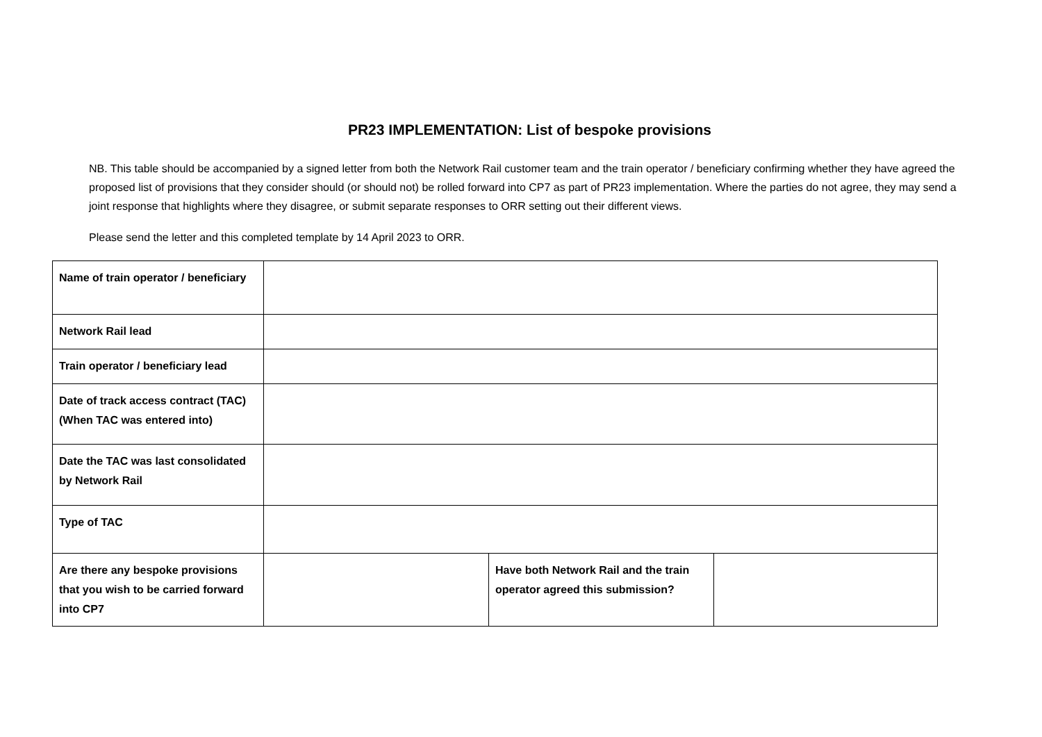PR23 IMPLEMENTATION: List of bespoke provisions
NB. This table should be accompanied by a signed letter from both the Network Rail customer team and the train operator / beneficiary confirming whether they have agreed the proposed list of provisions that they consider should (or should not) be rolled forward into CP7 as part of PR23 implementation. Where the parties do not agree, they may send a joint response that highlights where they disagree, or submit separate responses to ORR setting out their different views.
Please send the letter and this completed template by 14 April 2023 to ORR.
| Name of train operator / beneficiary | | | |
| Network Rail lead | | | |
| Train operator / beneficiary lead | | | |
| Date of track access contract (TAC) (When TAC was entered into) | | | |
| Date the TAC was last consolidated by Network Rail | | | |
| Type of TAC | | | |
| Are there any bespoke provisions that you wish to be carried forward into CP7 | | Have both Network Rail and the train operator agreed this submission? | |